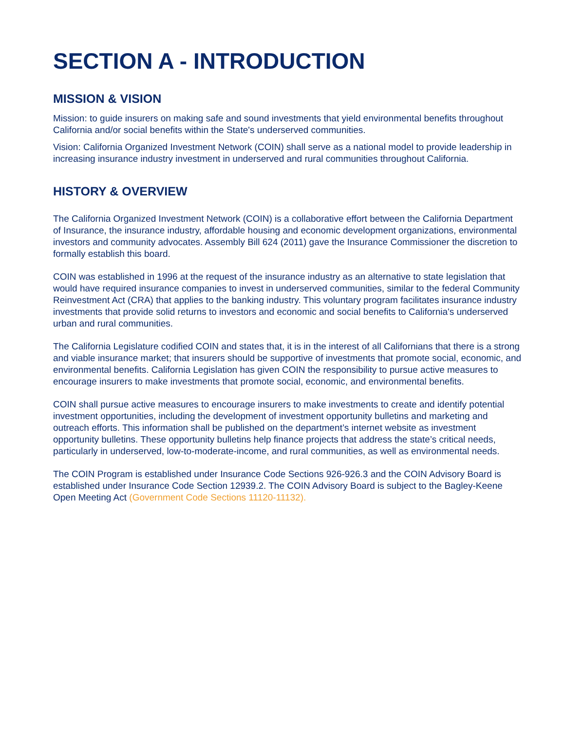SECTION A - INTRODUCTION
MISSION & VISION
Mission: to guide insurers on making safe and sound investments that yield environmental benefits throughout California and/or social benefits within the State's underserved communities.
Vision: California Organized Investment Network (COIN) shall serve as a national model to provide leadership in increasing insurance industry investment in underserved and rural communities throughout California.
HISTORY & OVERVIEW
The California Organized Investment Network (COIN) is a collaborative effort between the California Department of Insurance, the insurance industry, affordable housing and economic development organizations, environmental investors and community advocates. Assembly Bill 624 (2011) gave the Insurance Commissioner the discretion to formally establish this board.
COIN was established in 1996 at the request of the insurance industry as an alternative to state legislation that would have required insurance companies to invest in underserved communities, similar to the federal Community Reinvestment Act (CRA) that applies to the banking industry. This voluntary program facilitates insurance industry investments that provide solid returns to investors and economic and social benefits to California's underserved urban and rural communities.
The California Legislature codified COIN and states that, it is in the interest of all Californians that there is a strong and viable insurance market; that insurers should be supportive of investments that promote social, economic, and environmental benefits. California Legislation has given COIN the responsibility to pursue active measures to encourage insurers to make investments that promote social, economic, and environmental benefits.
COIN shall pursue active measures to encourage insurers to make investments to create and identify potential investment opportunities, including the development of investment opportunity bulletins and marketing and outreach efforts. This information shall be published on the department’s internet website as investment opportunity bulletins. These opportunity bulletins help finance projects that address the state’s critical needs, particularly in underserved, low-to-moderate-income, and rural communities, as well as environmental needs.
The COIN Program is established under Insurance Code Sections 926-926.3 and the COIN Advisory Board is established under Insurance Code Section 12939.2. The COIN Advisory Board is subject to the Bagley-Keene Open Meeting Act (Government Code Sections 11120-11132).